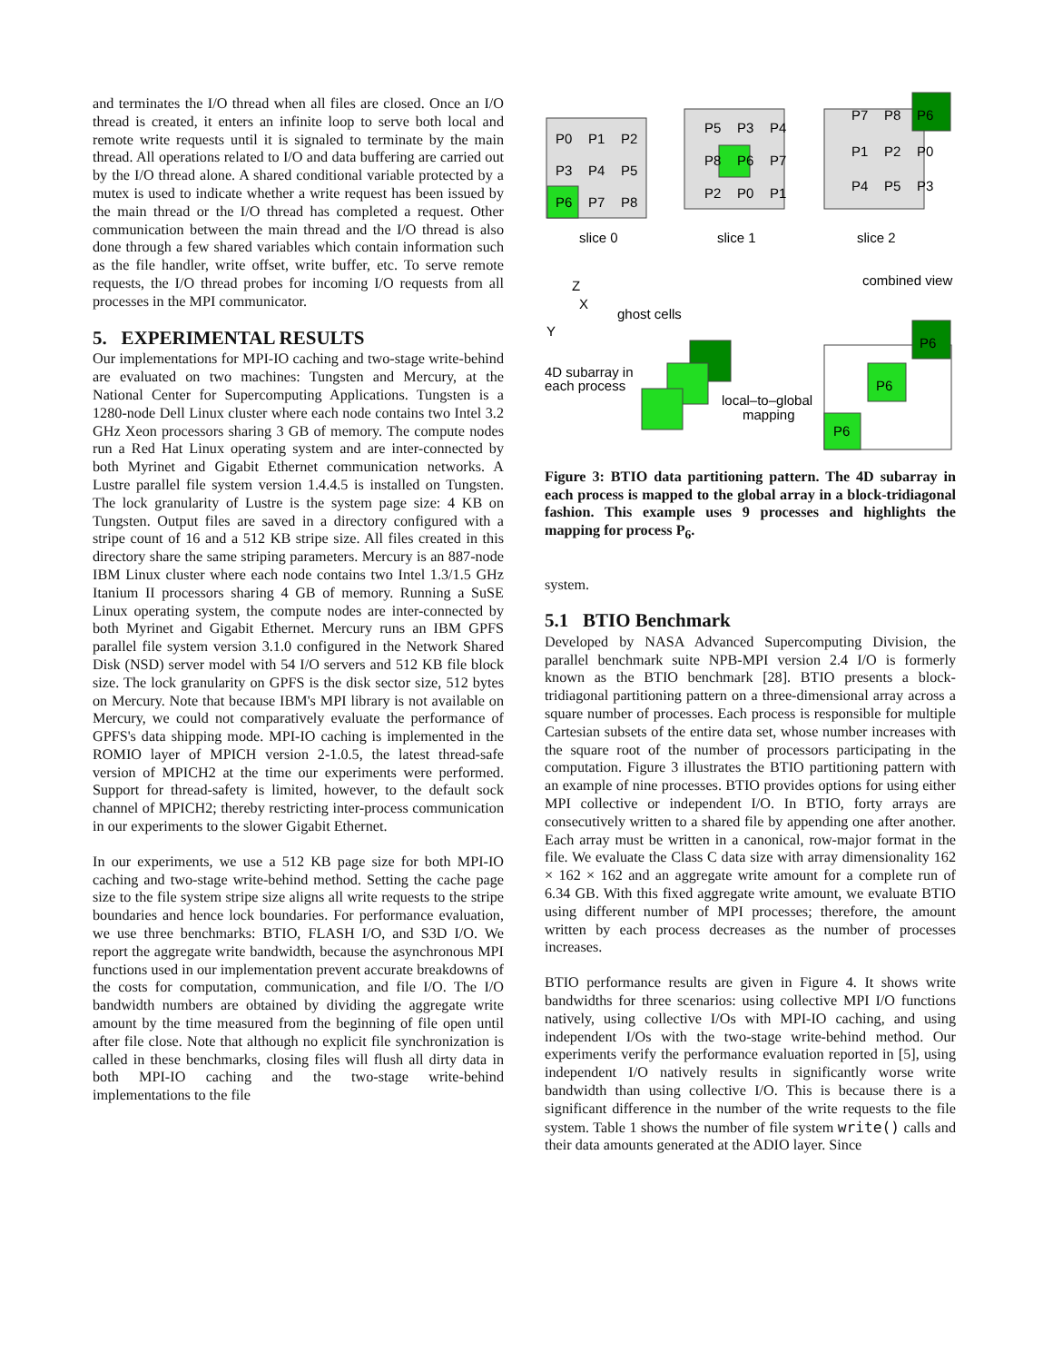and terminates the I/O thread when all files are closed. Once an I/O thread is created, it enters an infinite loop to serve both local and remote write requests until it is signaled to terminate by the main thread. All operations related to I/O and data buffering are carried out by the I/O thread alone. A shared conditional variable protected by a mutex is used to indicate whether a write request has been issued by the main thread or the I/O thread has completed a request. Other communication between the main thread and the I/O thread is also done through a few shared variables which contain information such as the file handler, write offset, write buffer, etc. To serve remote requests, the I/O thread probes for incoming I/O requests from all processes in the MPI communicator.
5. EXPERIMENTAL RESULTS
Our implementations for MPI-IO caching and two-stage write-behind are evaluated on two machines: Tungsten and Mercury, at the National Center for Supercomputing Applications. Tungsten is a 1280-node Dell Linux cluster where each node contains two Intel 3.2 GHz Xeon processors sharing 3 GB of memory. The compute nodes run a Red Hat Linux operating system and are inter-connected by both Myrinet and Gigabit Ethernet communication networks. A Lustre parallel file system version 1.4.4.5 is installed on Tungsten. The lock granularity of Lustre is the system page size: 4 KB on Tungsten. Output files are saved in a directory configured with a stripe count of 16 and a 512 KB stripe size. All files created in this directory share the same striping parameters. Mercury is an 887-node IBM Linux cluster where each node contains two Intel 1.3/1.5 GHz Itanium II processors sharing 4 GB of memory. Running a SuSE Linux operating system, the compute nodes are inter-connected by both Myrinet and Gigabit Ethernet. Mercury runs an IBM GPFS parallel file system version 3.1.0 configured in the Network Shared Disk (NSD) server model with 54 I/O servers and 512 KB file block size. The lock granularity on GPFS is the disk sector size, 512 bytes on Mercury. Note that because IBM's MPI library is not available on Mercury, we could not comparatively evaluate the performance of GPFS's data shipping mode. MPI-IO caching is implemented in the ROMIO layer of MPICH version 2-1.0.5, the latest thread-safe version of MPICH2 at the time our experiments were performed. Support for thread-safety is limited, however, to the default sock channel of MPICH2; thereby restricting inter-process communication in our experiments to the slower Gigabit Ethernet.
In our experiments, we use a 512 KB page size for both MPI-IO caching and two-stage write-behind method. Setting the cache page size to the file system stripe size aligns all write requests to the stripe boundaries and hence lock boundaries. For performance evaluation, we use three benchmarks: BTIO, FLASH I/O, and S3D I/O. We report the aggregate write bandwidth, because the asynchronous MPI functions used in our implementation prevent accurate breakdowns of the costs for computation, communication, and file I/O. The I/O bandwidth numbers are obtained by dividing the aggregate write amount by the time measured from the beginning of file open until after file close. Note that although no explicit file synchronization is called in these benchmarks, closing files will flush all dirty data in both MPI-IO caching and the two-stage write-behind implementations to the file
P0
P1
P2
P3
P4
P5
P6
P7
P8
P5
P3
P4
P8
P6
P7
P2
P0
P1
P7
P8
P6
P1
P2
P0
P4
P5
P3
slice 0
slice 1
slice 2
combined view
Z
X
Y
ghost cells
4D subarray in
each process
local–to–global
mapping
P6
P6
P6
Figure 3: BTIO data partitioning pattern. The 4D subarray in each process is mapped to the global array in a block-tridiagonal fashion. This example uses 9 processes and highlights the mapping for process P<sub>6</sub>.
system.
5.1 BTIO Benchmark
Developed by NASA Advanced Supercomputing Division, the parallel benchmark suite NPB-MPI version 2.4 I/O is formerly known as the BTIO benchmark [28]. BTIO presents a block-tridiagonal partitioning pattern on a three-dimensional array across a square number of processes. Each process is responsible for multiple Cartesian subsets of the entire data set, whose number increases with the square root of the number of processors participating in the computation. Figure 3 illustrates the BTIO partitioning pattern with an example of nine processes. BTIO provides options for using either MPI collective or independent I/O. In BTIO, forty arrays are consecutively written to a shared file by appending one after another. Each array must be written in a canonical, row-major format in the file. We evaluate the Class C data size with array dimensionality 162 × 162 × 162 and an aggregate write amount for a complete run of 6.34 GB. With this fixed aggregate write amount, we evaluate BTIO using different number of MPI processes; therefore, the amount written by each process decreases as the number of processes increases.
BTIO performance results are given in Figure 4. It shows write bandwidths for three scenarios: using collective MPI I/O functions natively, using collective I/Os with MPI-IO caching, and using independent I/Os with the two-stage write-behind method. Our experiments verify the performance evaluation reported in [5], using independent I/O natively results in significantly worse write bandwidth than using collective I/O. This is because there is a significant difference in the number of the write requests to the file system. Table 1 shows the number of file system write() calls and their data amounts generated at the ADIO layer. Since